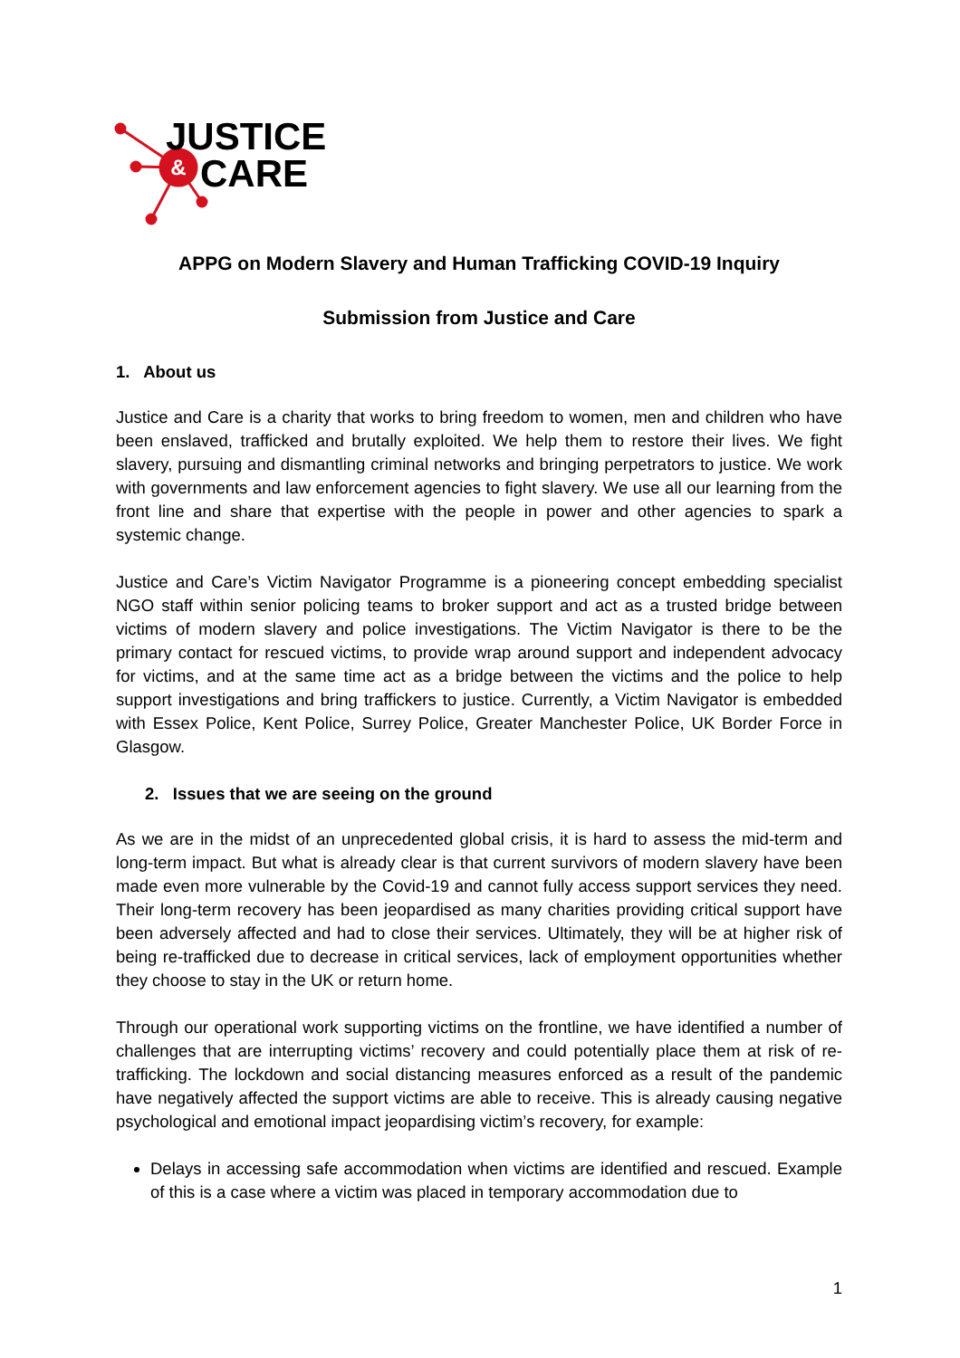&
JUSTICE
CARE
APPG on Modern Slavery and Human Trafficking COVID-19 Inquiry
Submission from Justice and Care
1. About us
Justice and Care is a charity that works to bring freedom to women, men and children who have been enslaved, trafficked and brutally exploited. We help them to restore their lives. We fight slavery, pursuing and dismantling criminal networks and bringing perpetrators to justice. We work with governments and law enforcement agencies to fight slavery. We use all our learning from the front line and share that expertise with the people in power and other agencies to spark a systemic change.
Justice and Care’s Victim Navigator Programme is a pioneering concept embedding specialist NGO staff within senior policing teams to broker support and act as a trusted bridge between victims of modern slavery and police investigations. The Victim Navigator is there to be the primary contact for rescued victims, to provide wrap around support and independent advocacy for victims, and at the same time act as a bridge between the victims and the police to help support investigations and bring traffickers to justice. Currently, a Victim Navigator is embedded with Essex Police, Kent Police, Surrey Police, Greater Manchester Police, UK Border Force in Glasgow.
2. Issues that we are seeing on the ground
As we are in the midst of an unprecedented global crisis, it is hard to assess the mid-term and long-term impact. But what is already clear is that current survivors of modern slavery have been made even more vulnerable by the Covid-19 and cannot fully access support services they need. Their long-term recovery has been jeopardised as many charities providing critical support have been adversely affected and had to close their services. Ultimately, they will be at higher risk of being re-trafficked due to decrease in critical services, lack of employment opportunities whether they choose to stay in the UK or return home.
Through our operational work supporting victims on the frontline, we have identified a number of challenges that are interrupting victims’ recovery and could potentially place them at risk of re-trafficking. The lockdown and social distancing measures enforced as a result of the pandemic have negatively affected the support victims are able to receive. This is already causing negative psychological and emotional impact jeopardising victim’s recovery, for example:
Delays in accessing safe accommodation when victims are identified and rescued. Example of this is a case where a victim was placed in temporary accommodation due to
1